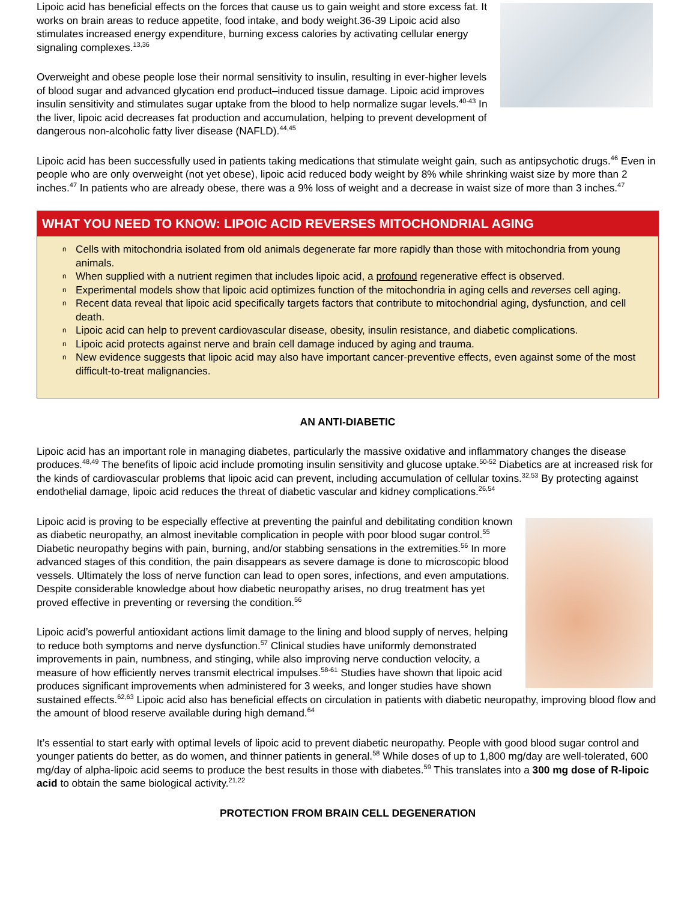Lipoic acid has beneficial effects on the forces that cause us to gain weight and store excess fat. It works on brain areas to reduce appetite, food intake, and body weight.36-39 Lipoic acid also stimulates increased energy expenditure, burning excess calories by activating cellular energy signaling complexes.<sup>13,36</sup>
Overweight and obese people lose their normal sensitivity to insulin, resulting in ever-higher levels of blood sugar and advanced glycation end product–induced tissue damage. Lipoic acid improves insulin sensitivity and stimulates sugar uptake from the blood to help normalize sugar levels.<sup>40-43</sup> In the liver, lipoic acid decreases fat production and accumulation, helping to prevent development of dangerous non-alcoholic fatty liver disease (NAFLD).<sup>44,45</sup>
Lipoic acid has been successfully used in patients taking medications that stimulate weight gain, such as antipsychotic drugs.<sup>46</sup> Even in people who are only overweight (not yet obese), lipoic acid reduced body weight by 8% while shrinking waist size by more than 2 inches.<sup>47</sup> In patients who are already obese, there was a 9% loss of weight and a decrease in waist size of more than 3 inches.<sup>47</sup>
WHAT YOU NEED TO KNOW: LIPOIC ACID REVERSES MITOCHONDRIAL AGING
n Cells with mitochondria isolated from old animals degenerate far more rapidly than those with mitochondria from young animals.
n When supplied with a nutrient regimen that includes lipoic acid, a profound regenerative effect is observed.
n Experimental models show that lipoic acid optimizes function of the mitochondria in aging cells and reverses cell aging.
n Recent data reveal that lipoic acid specifically targets factors that contribute to mitochondrial aging, dysfunction, and cell death.
n Lipoic acid can help to prevent cardiovascular disease, obesity, insulin resistance, and diabetic complications.
n Lipoic acid protects against nerve and brain cell damage induced by aging and trauma.
n New evidence suggests that lipoic acid may also have important cancer-preventive effects, even against some of the most difficult-to-treat malignancies.
AN ANTI-DIABETIC
Lipoic acid has an important role in managing diabetes, particularly the massive oxidative and inflammatory changes the disease produces.<sup>48,49</sup> The benefits of lipoic acid include promoting insulin sensitivity and glucose uptake.<sup>50-52</sup> Diabetics are at increased risk for the kinds of cardiovascular problems that lipoic acid can prevent, including accumulation of cellular toxins.<sup>32,53</sup> By protecting against endothelial damage, lipoic acid reduces the threat of diabetic vascular and kidney complications.<sup>26,54</sup>
Lipoic acid is proving to be especially effective at preventing the painful and debilitating condition known as diabetic neuropathy, an almost inevitable complication in people with poor blood sugar control.<sup>55</sup> Diabetic neuropathy begins with pain, burning, and/or stabbing sensations in the extremities.<sup>56</sup> In more advanced stages of this condition, the pain disappears as severe damage is done to microscopic blood vessels. Ultimately the loss of nerve function can lead to open sores, infections, and even amputations. Despite considerable knowledge about how diabetic neuropathy arises, no drug treatment has yet proved effective in preventing or reversing the condition.<sup>56</sup>
Lipoic acid’s powerful antioxidant actions limit damage to the lining and blood supply of nerves, helping to reduce both symptoms and nerve dysfunction.<sup>57</sup> Clinical studies have uniformly demonstrated improvements in pain, numbness, and stinging, while also improving nerve conduction velocity, a measure of how efficiently nerves transmit electrical impulses.<sup>58-61</sup> Studies have shown that lipoic acid produces significant improvements when administered for 3 weeks, and longer studies have shown sustained effects.<sup>62,63</sup> Lipoic acid also has beneficial effects on circulation in patients with diabetic neuropathy, improving blood flow and the amount of blood reserve available during high demand.<sup>64</sup>
It’s essential to start early with optimal levels of lipoic acid to prevent diabetic neuropathy. People with good blood sugar control and younger patients do better, as do women, and thinner patients in general.<sup>58</sup> While doses of up to 1,800 mg/day are well-tolerated, 600 mg/day of alpha-lipoic acid seems to produce the best results in those with diabetes.<sup>59</sup> This translates into a 300 mg dose of R-lipoic acid to obtain the same biological activity.<sup>21,22</sup>
PROTECTION FROM BRAIN CELL DEGENERATION